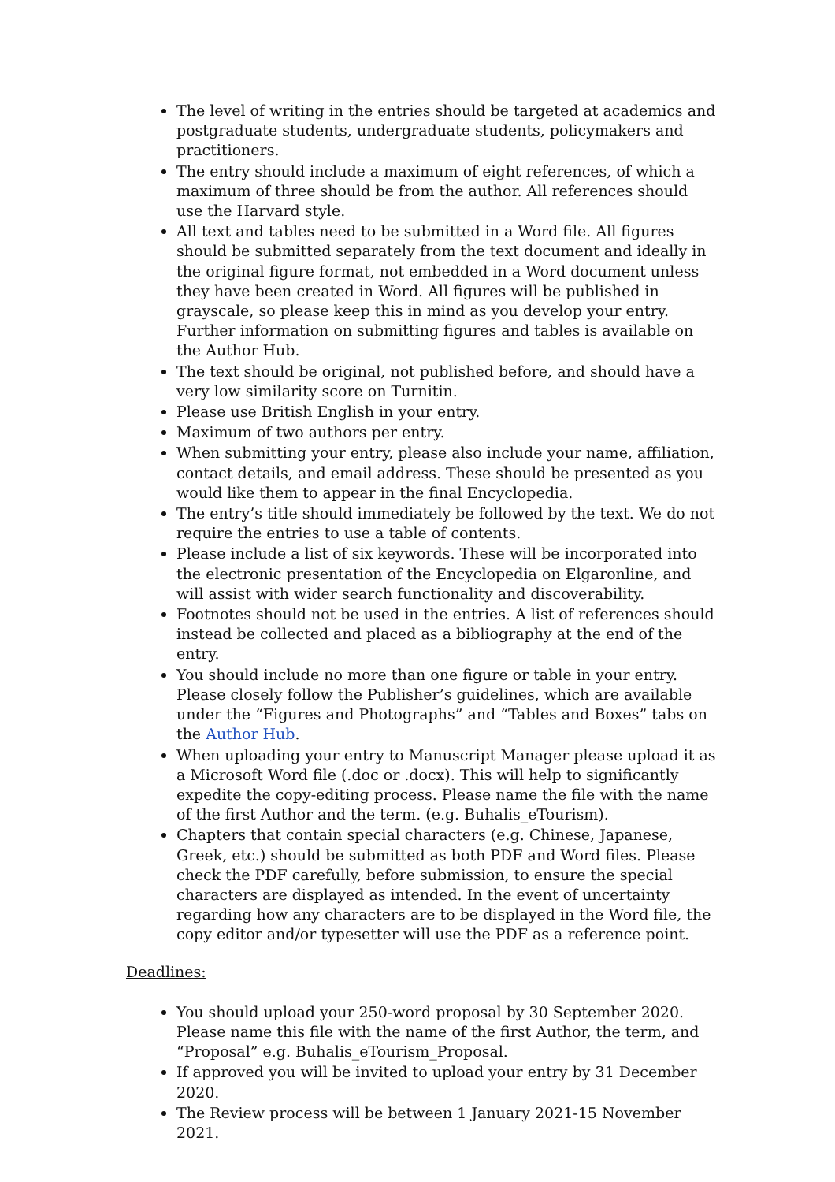The level of writing in the entries should be targeted at academics and postgraduate students, undergraduate students, policymakers and practitioners.
The entry should include a maximum of eight references, of which a maximum of three should be from the author. All references should use the Harvard style.
All text and tables need to be submitted in a Word file. All figures should be submitted separately from the text document and ideally in the original figure format, not embedded in a Word document unless they have been created in Word. All figures will be published in grayscale, so please keep this in mind as you develop your entry. Further information on submitting figures and tables is available on the Author Hub.
The text should be original, not published before, and should have a very low similarity score on Turnitin.
Please use British English in your entry.
Maximum of two authors per entry.
When submitting your entry, please also include your name, affiliation, contact details, and email address. These should be presented as you would like them to appear in the final Encyclopedia.
The entry’s title should immediately be followed by the text. We do not require the entries to use a table of contents.
Please include a list of six keywords. These will be incorporated into the electronic presentation of the Encyclopedia on Elgaronline, and will assist with wider search functionality and discoverability.
Footnotes should not be used in the entries. A list of references should instead be collected and placed as a bibliography at the end of the entry.
You should include no more than one figure or table in your entry. Please closely follow the Publisher’s guidelines, which are available under the “Figures and Photographs” and “Tables and Boxes” tabs on the Author Hub.
When uploading your entry to Manuscript Manager please upload it as a Microsoft Word file (.doc or .docx). This will help to significantly expedite the copy-editing process. Please name the file with the name of the first Author and the term. (e.g. Buhalis_eTourism).
Chapters that contain special characters (e.g. Chinese, Japanese, Greek, etc.) should be submitted as both PDF and Word files. Please check the PDF carefully, before submission, to ensure the special characters are displayed as intended. In the event of uncertainty regarding how any characters are to be displayed in the Word file, the copy editor and/or typesetter will use the PDF as a reference point.
Deadlines:
You should upload your 250-word proposal by 30 September 2020. Please name this file with the name of the first Author, the term, and “Proposal” e.g. Buhalis_eTourism_Proposal.
If approved you will be invited to upload your entry by 31 December 2020.
The Review process will be between 1 January 2021-15 November 2021.